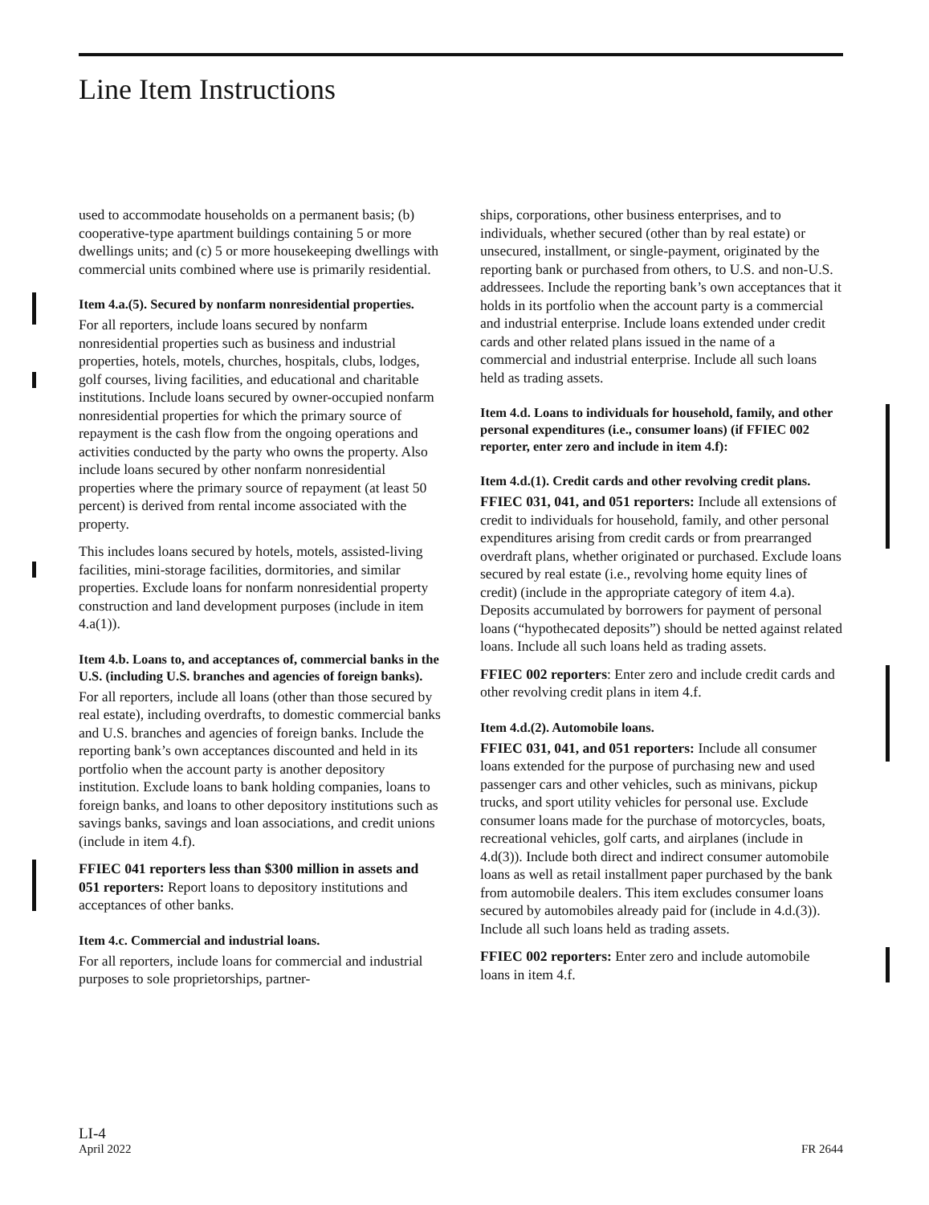Line Item Instructions
used to accommodate households on a permanent basis; (b) cooperative-type apartment buildings containing 5 or more dwellings units; and (c) 5 or more housekeeping dwellings with commercial units combined where use is primarily residential.
Item 4.a.(5). Secured by nonfarm nonresidential properties.
For all reporters, include loans secured by nonfarm nonresidential properties such as business and industrial properties, hotels, motels, churches, hospitals, clubs, lodges, golf courses, living facilities, and educational and charitable institutions. Include loans secured by owner-occupied nonfarm nonresidential properties for which the primary source of repayment is the cash flow from the ongoing operations and activities conducted by the party who owns the property. Also include loans secured by other nonfarm nonresidential properties where the primary source of repayment (at least 50 percent) is derived from rental income associated with the property.
This includes loans secured by hotels, motels, assisted-living facilities, mini-storage facilities, dormitories, and similar properties. Exclude loans for nonfarm nonresidential property construction and land development purposes (include in item 4.a(1)).
Item 4.b. Loans to, and acceptances of, commercial banks in the U.S. (including U.S. branches and agencies of foreign banks).
For all reporters, include all loans (other than those secured by real estate), including overdrafts, to domestic commercial banks and U.S. branches and agencies of foreign banks. Include the reporting bank’s own acceptances discounted and held in its portfolio when the account party is another depository institution. Exclude loans to bank holding companies, loans to foreign banks, and loans to other depository institutions such as savings banks, savings and loan associations, and credit unions (include in item 4.f).
FFIEC 041 reporters less than $300 million in assets and 051 reporters: Report loans to depository institutions and acceptances of other banks.
Item 4.c. Commercial and industrial loans.
For all reporters, include loans for commercial and industrial purposes to sole proprietorships, partner-
ships, corporations, other business enterprises, and to individuals, whether secured (other than by real estate) or unsecured, installment, or single-payment, originated by the reporting bank or purchased from others, to U.S. and non-U.S. addressees. Include the reporting bank’s own acceptances that it holds in its portfolio when the account party is a commercial and industrial enterprise. Include loans extended under credit cards and other related plans issued in the name of a commercial and industrial enterprise. Include all such loans held as trading assets.
Item 4.d. Loans to individuals for household, family, and other personal expenditures (i.e., consumer loans) (if FFIEC 002 reporter, enter zero and include in item 4.f):
Item 4.d.(1). Credit cards and other revolving credit plans.
FFIEC 031, 041, and 051 reporters: Include all extensions of credit to individuals for household, family, and other personal expenditures arising from credit cards or from prearranged overdraft plans, whether originated or purchased. Exclude loans secured by real estate (i.e., revolving home equity lines of credit) (include in the appropriate category of item 4.a). Deposits accumulated by borrowers for payment of personal loans (“hypothecated deposits”) should be netted against related loans. Include all such loans held as trading assets.
FFIEC 002 reporters: Enter zero and include credit cards and other revolving credit plans in item 4.f.
Item 4.d.(2). Automobile loans.
FFIEC 031, 041, and 051 reporters: Include all consumer loans extended for the purpose of purchasing new and used passenger cars and other vehicles, such as minivans, pickup trucks, and sport utility vehicles for personal use. Exclude consumer loans made for the purchase of motorcycles, boats, recreational vehicles, golf carts, and airplanes (include in 4.d(3)). Include both direct and indirect consumer automobile loans as well as retail installment paper purchased by the bank from automobile dealers. This item excludes consumer loans secured by automobiles already paid for (include in 4.d.(3)). Include all such loans held as trading assets.
FFIEC 002 reporters: Enter zero and include automobile loans in item 4.f.
LI-4
April 2022
FR 2644